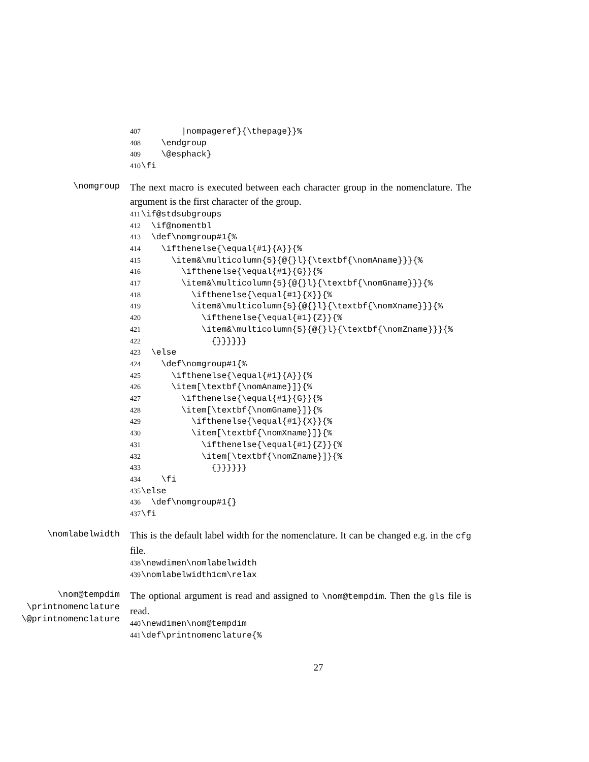407 |nompageref}{\thepage}}% 408 \endgroup 409 \@esphack} 410 \fi
\nomgroup
The next macro is executed between each character group in the nomenclature. The argument is the first character of the group.
411 \if@stdsubgroups 412 \if@nomentbl 413 \def\nomgroup#1{% 414 \ifthenelse{\equal{#1}{A}}{% 415 \item&\multicolumn{5}{@{}l}{\textbf{\nomAname}}}{% 416 \ifthenelse{\equal{#1}{G}}{% 417 \item&\multicolumn{5}{@{}l}{\textbf{\nomGname}}}{% 418 \ifthenelse{\equal{#1}{X}}{% 419 \item&\multicolumn{5}{@{}l}{\textbf{\nomXname}}}{% 420 \ifthenelse{\equal{#1}{Z}}{% 421 \item&\multicolumn{5}{@{}l}{\textbf{\nomZname}}}{% 422 {}}}}}} 423 \else 424 \def\nomgroup#1{% 425 \ifthenelse{\equal{#1}{A}}{% 426 \item[\textbf{\nomAname}]}{% 427 \ifthenelse{\equal{#1}{G}}{% 428 \item[\textbf{\nomGname}]}{% 429 \ifthenelse{\equal{#1}{X}}{% 430 \item[\textbf{\nomXname}]}{% 431 \ifthenelse{\equal{#1}{Z}}{% 432 \item[\textbf{\nomZname}]}{% 433 {}}}}}} 434 \fi 435 \else 436 \def\nomgroup#1{} 437 \fi
\nomlabelwidth
This is the default label width for the nomenclature. It can be changed e.g. in the cfg file.
438 \newdimen\nomlabelwidth 439 \nomlabelwidth1cm\relax
\nom@tempdim
\printnomenclature
\@printnomenclature
The optional argument is read and assigned to \nom@tempdim. Then the gls file is read.
440 \newdimen\nom@tempdim 441 \def\printnomenclature{%
27